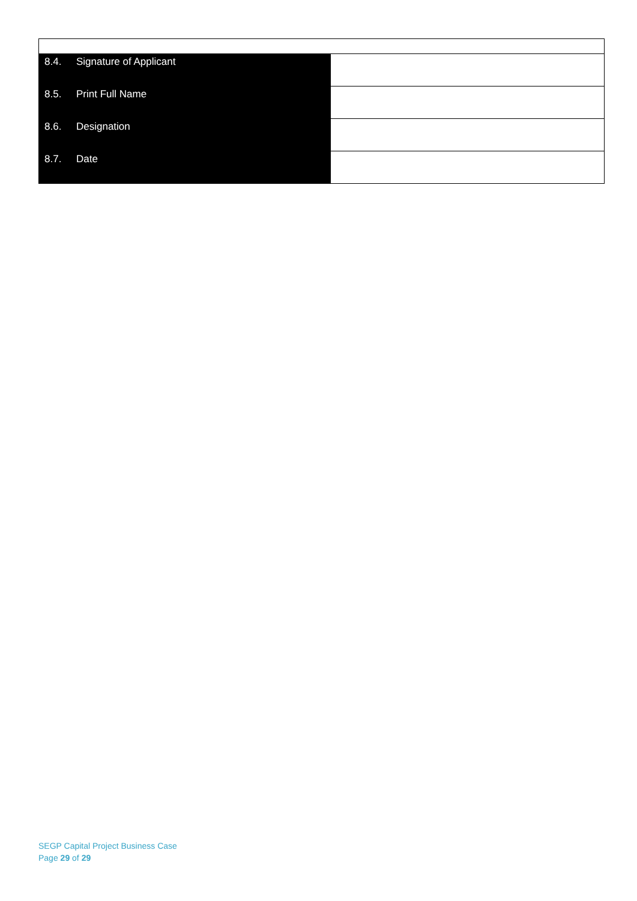| 8.4. Signature of Applicant | |
| 8.5. Print Full Name | |
| 8.6. Designation | |
| 8.7. Date | |
SEGP Capital Project Business Case
Page 29 of 29